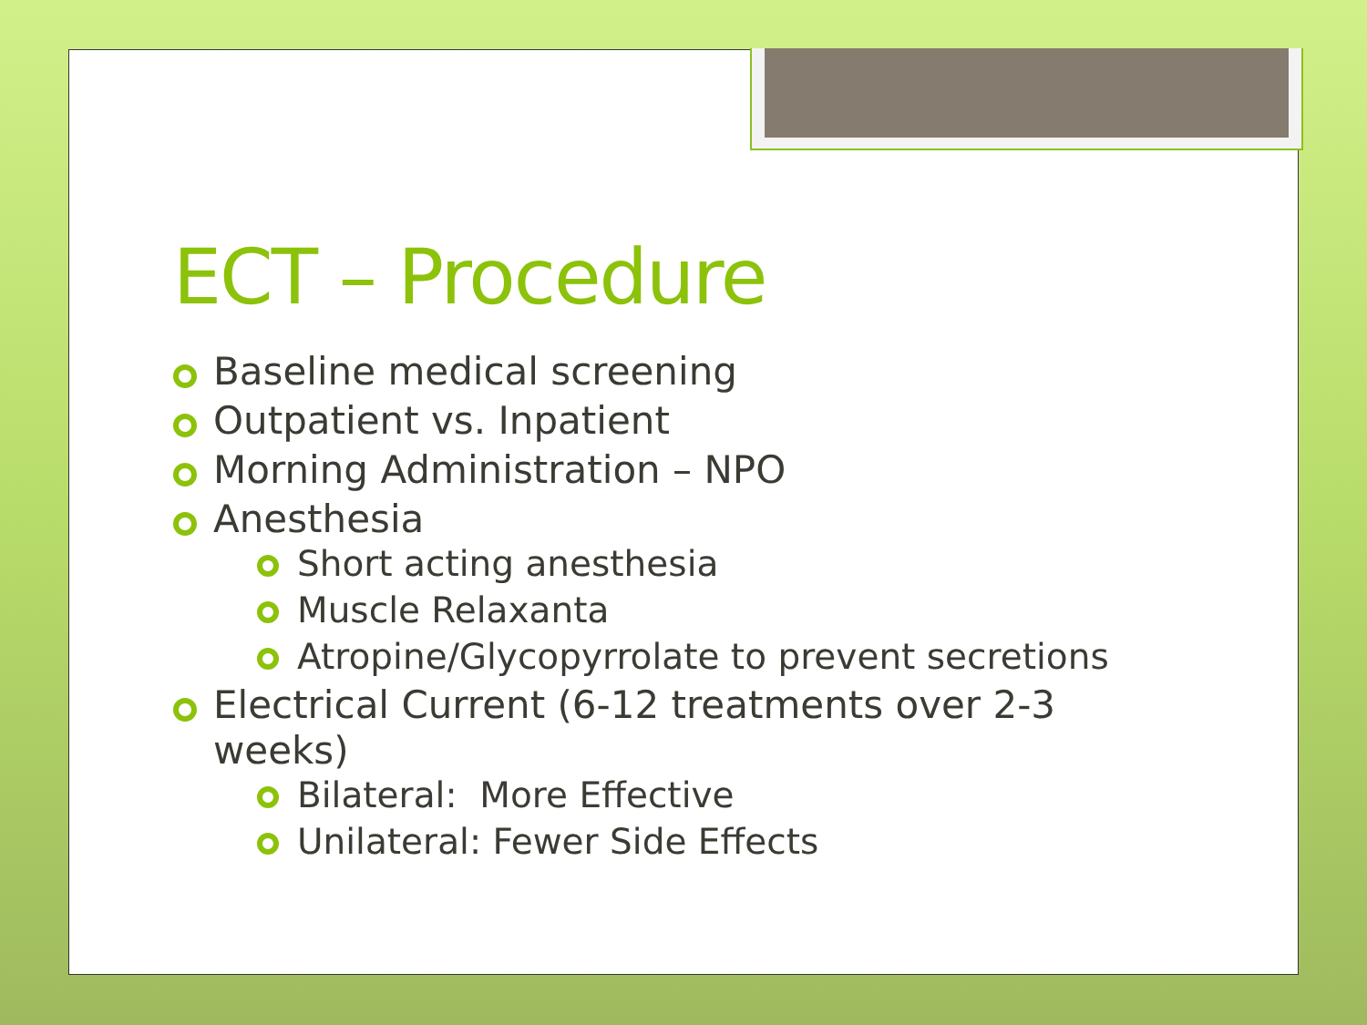ECT – Procedure
Baseline medical screening
Outpatient vs. Inpatient
Morning Administration – NPO
Anesthesia
Short acting anesthesia
Muscle Relaxanta
Atropine/Glycopyrrolate to prevent secretions
Electrical Current (6-12 treatments over 2-3 weeks)
Bilateral: More Effective
Unilateral: Fewer Side Effects